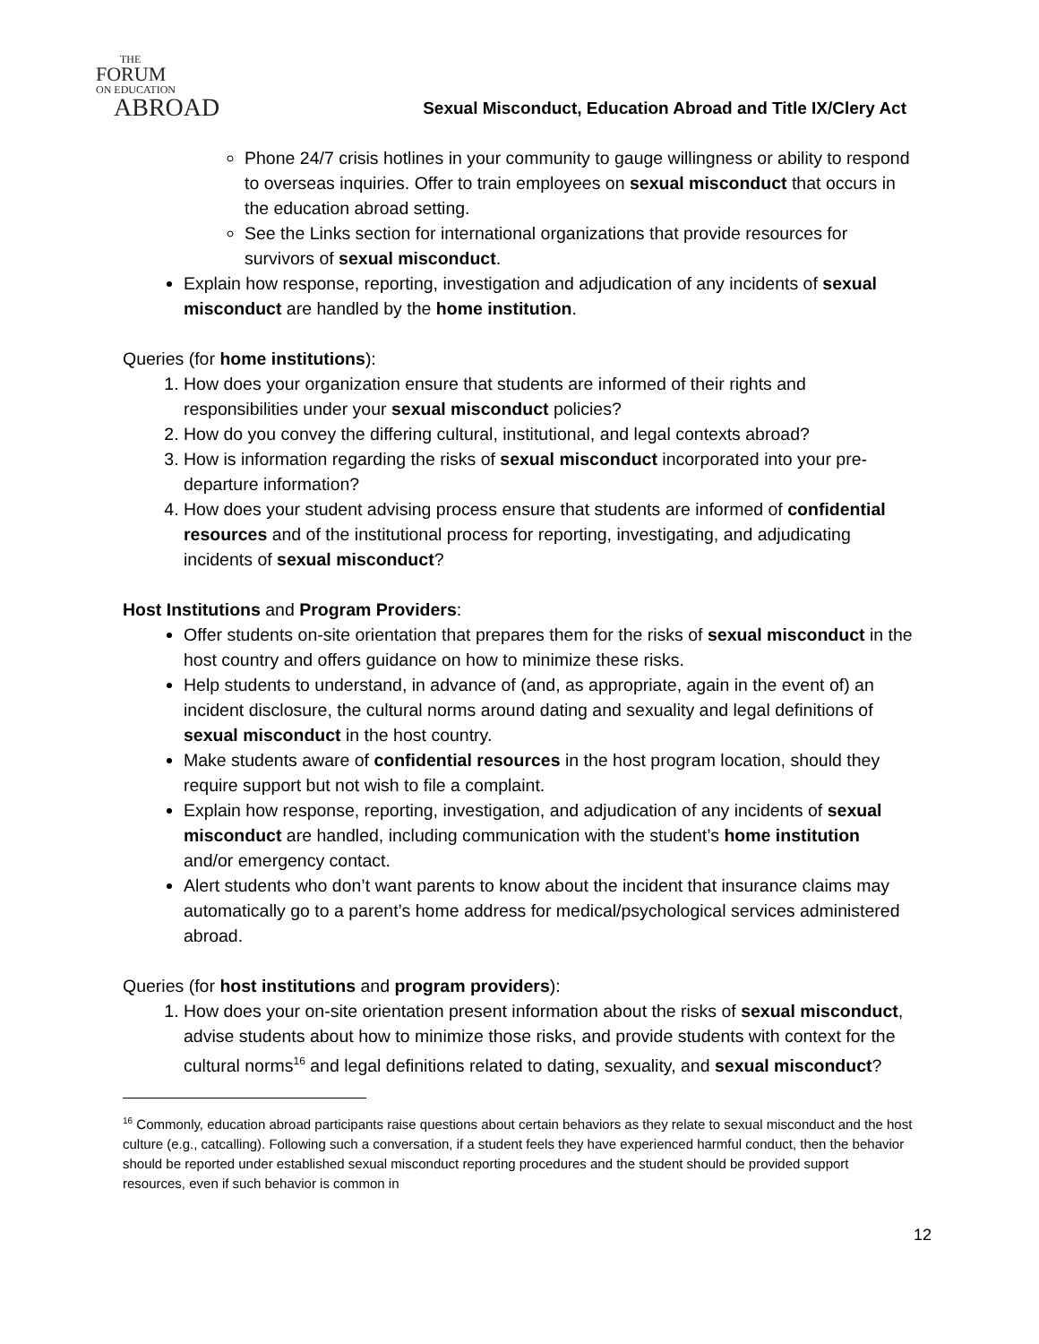THE
FORUM
ON EDUCATION
ABROAD
Sexual Misconduct, Education Abroad and Title IX/Clery Act
Phone 24/7 crisis hotlines in your community to gauge willingness or ability to respond to overseas inquiries. Offer to train employees on sexual misconduct that occurs in the education abroad setting.
See the Links section for international organizations that provide resources for survivors of sexual misconduct.
Explain how response, reporting, investigation and adjudication of any incidents of sexual misconduct are handled by the home institution.
Queries (for home institutions):
1. How does your organization ensure that students are informed of their rights and responsibilities under your sexual misconduct policies?
2. How do you convey the differing cultural, institutional, and legal contexts abroad?
3. How is information regarding the risks of sexual misconduct incorporated into your pre-departure information?
4. How does your student advising process ensure that students are informed of confidential resources and of the institutional process for reporting, investigating, and adjudicating incidents of sexual misconduct?
Host Institutions and Program Providers:
Offer students on-site orientation that prepares them for the risks of sexual misconduct in the host country and offers guidance on how to minimize these risks.
Help students to understand, in advance of (and, as appropriate, again in the event of) an incident disclosure, the cultural norms around dating and sexuality and legal definitions of sexual misconduct in the host country.
Make students aware of confidential resources in the host program location, should they require support but not wish to file a complaint.
Explain how response, reporting, investigation, and adjudication of any incidents of sexual misconduct are handled, including communication with the student’s home institution and/or emergency contact.
Alert students who don’t want parents to know about the incident that insurance claims may automatically go to a parent’s home address for medical/psychological services administered abroad.
Queries (for host institutions and program providers):
1. How does your on-site orientation present information about the risks of sexual misconduct, advise students about how to minimize those risks, and provide students with context for the cultural norms<sup>16</sup> and legal definitions related to dating, sexuality, and sexual misconduct?
<sup>16</sup> Commonly, education abroad participants raise questions about certain behaviors as they relate to sexual misconduct and the host culture (e.g., catcalling). Following such a conversation, if a student feels they have experienced harmful conduct, then the behavior should be reported under established sexual misconduct reporting procedures and the student should be provided support resources, even if such behavior is common in
12